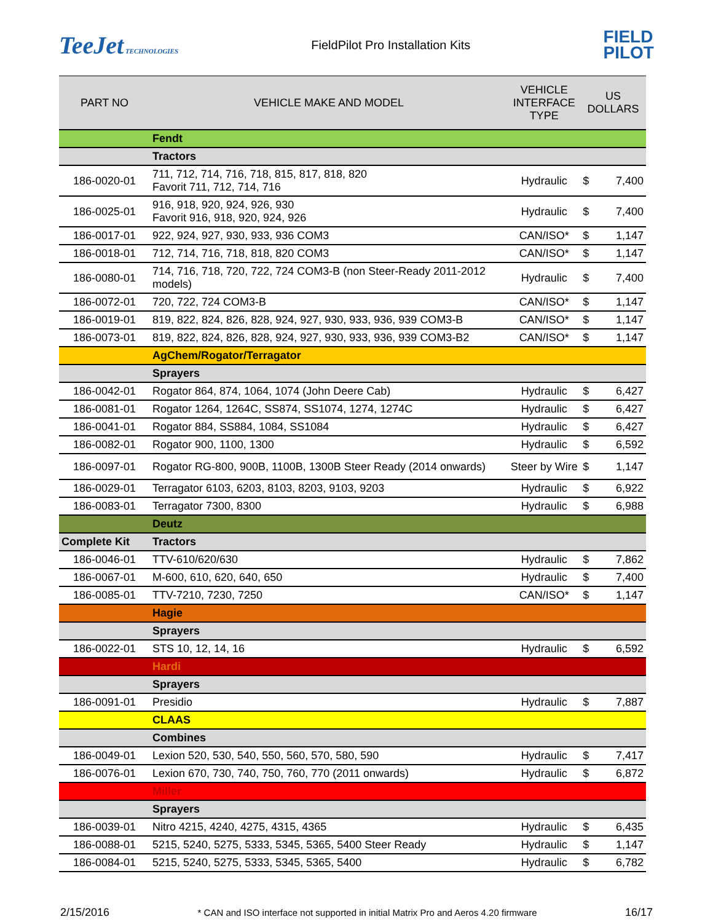TeeJet TECHNOLOGIES
FieldPilot Pro Installation Kits
FIELD
PILOT
| PART NO | VEHICLE MAKE AND MODEL | VEHICLE INTERFACE TYPE | US DOLLARS | |
| --- | --- | --- | --- | --- |
| | Fendt | | | |
| | Tractors | | | |
| 186-0020-01 | 711, 712, 714, 716, 718, 815, 817, 818, 820 Favorit 711, 712, 714, 716 | Hydraulic | $ | 7,400 |
| 186-0025-01 | 916, 918, 920, 924, 926, 930 Favorit 916, 918, 920, 924, 926 | Hydraulic | $ | 7,400 |
| 186-0017-01 | 922, 924, 927, 930, 933, 936 COM3 | CAN/ISO* | $ | 1,147 |
| 186-0018-01 | 712, 714, 716, 718, 818, 820 COM3 | CAN/ISO* | $ | 1,147 |
| 186-0080-01 | 714, 716, 718, 720, 722, 724 COM3-B (non Steer-Ready 2011-2012 models) | Hydraulic | $ | 7,400 |
| 186-0072-01 | 720, 722, 724 COM3-B | CAN/ISO* | $ | 1,147 |
| 186-0019-01 | 819, 822, 824, 826, 828, 924, 927, 930, 933, 936, 939 COM3-B | CAN/ISO* | $ | 1,147 |
| 186-0073-01 | 819, 822, 824, 826, 828, 924, 927, 930, 933, 936, 939 COM3-B2 | CAN/ISO* | $ | 1,147 |
| | AgChem/Rogator/Terragator | | | |
| | Sprayers | | | |
| 186-0042-01 | Rogator 864, 874, 1064, 1074 (John Deere Cab) | Hydraulic | $ | 6,427 |
| 186-0081-01 | Rogator 1264, 1264C, SS874, SS1074, 1274, 1274C | Hydraulic | $ | 6,427 |
| 186-0041-01 | Rogator 884, SS884, 1084, SS1084 | Hydraulic | $ | 6,427 |
| 186-0082-01 | Rogator 900, 1100, 1300 | Hydraulic | $ | 6,592 |
| 186-0097-01 | Rogator RG-800, 900B, 1100B, 1300B Steer Ready (2014 onwards) | Steer by Wire | $ | 1,147 |
| 186-0029-01 | Terragator 6103, 6203, 8103, 8203, 9103, 9203 | Hydraulic | $ | 6,922 |
| 186-0083-01 | Terragator 7300, 8300 | Hydraulic | $ | 6,988 |
| | Deutz | | | |
| Complete Kit | Tractors | | | |
| 186-0046-01 | TTV-610/620/630 | Hydraulic | $ | 7,862 |
| 186-0067-01 | M-600, 610, 620, 640, 650 | Hydraulic | $ | 7,400 |
| 186-0085-01 | TTV-7210, 7230, 7250 | CAN/ISO* | $ | 1,147 |
| | Hagie | | | |
| | Sprayers | | | |
| 186-0022-01 | STS 10, 12, 14, 16 | Hydraulic | $ | 6,592 |
| | Hardi | | | |
| | Sprayers | | | |
| 186-0091-01 | Presidio | Hydraulic | $ | 7,887 |
| | CLAAS | | | |
| | Combines | | | |
| 186-0049-01 | Lexion 520, 530, 540, 550, 560, 570, 580, 590 | Hydraulic | $ | 7,417 |
| 186-0076-01 | Lexion 670, 730, 740, 750, 760, 770 (2011 onwards) | Hydraulic | $ | 6,872 |
| | Miller | | | |
| | Sprayers | | | |
| 186-0039-01 | Nitro 4215, 4240, 4275, 4315, 4365 | Hydraulic | $ | 6,435 |
| 186-0088-01 | 5215, 5240, 5275, 5333, 5345, 5365, 5400 Steer Ready | Hydraulic | $ | 1,147 |
| 186-0084-01 | 5215, 5240, 5275, 5333, 5345, 5365, 5400 | Hydraulic | $ | 6,782 |
2/15/2016 * CAN and ISO interface not supported in initial Matrix Pro and Aeros 4.20 firmware 16/17